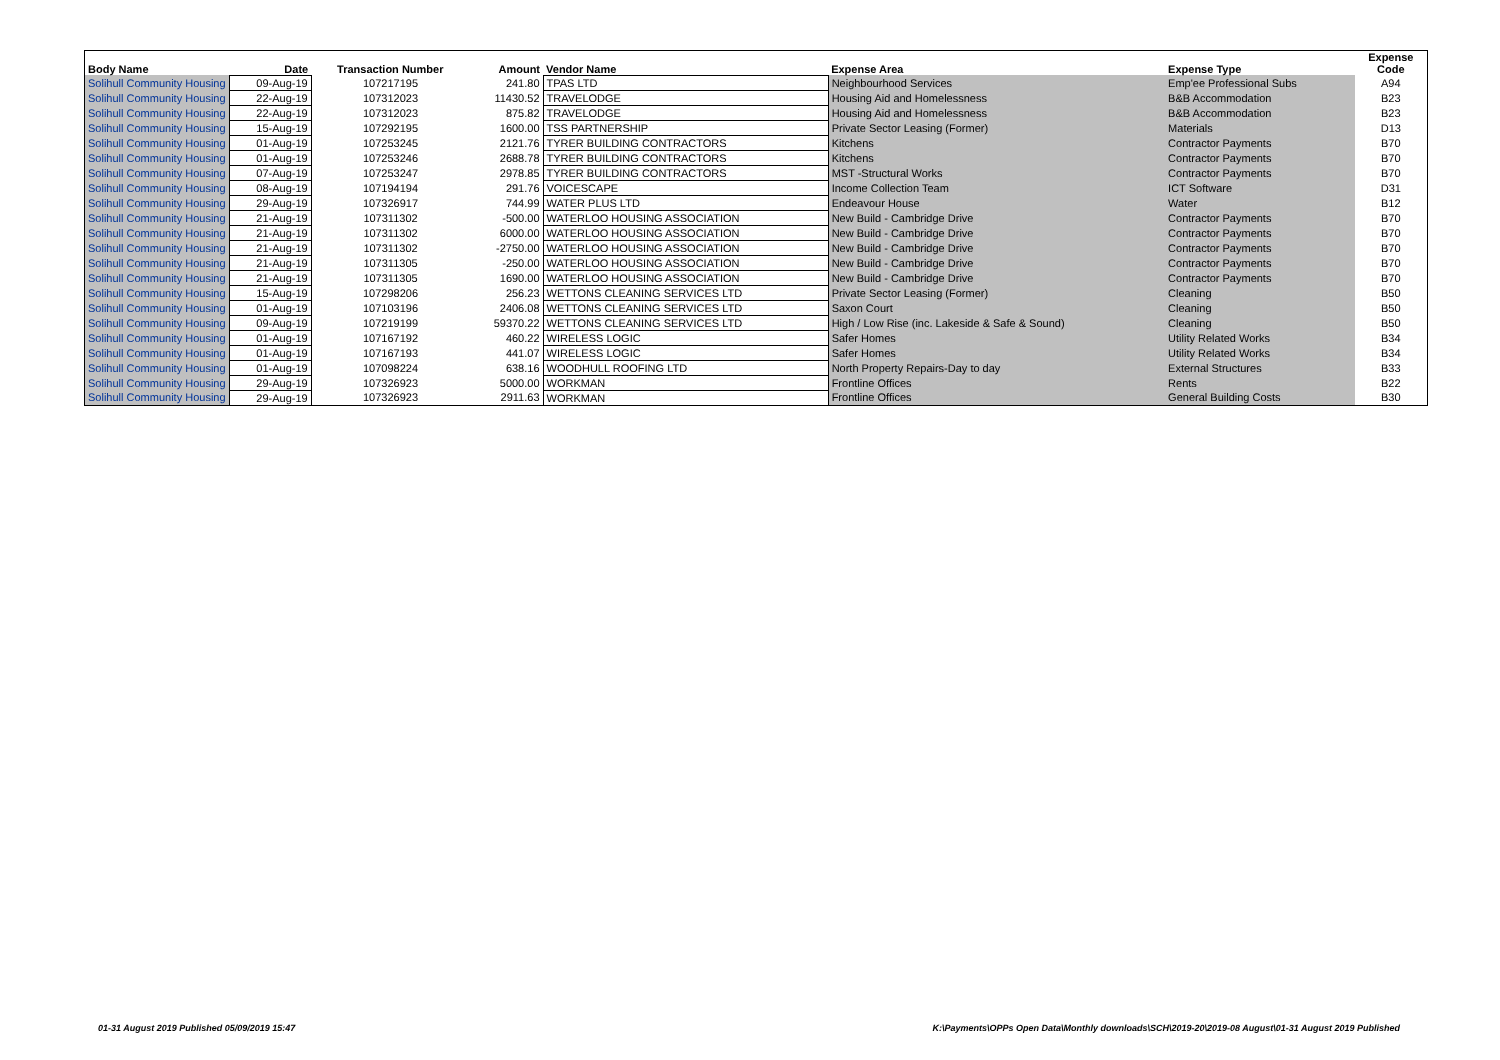| Body Name | Date | Transaction Number | Amount | Vendor Name | Expense Area | Expense Type | Expense Code |
| --- | --- | --- | --- | --- | --- | --- | --- |
| Solihull Community Housing | 09-Aug-19 | 107217195 | 241.80 | TPAS LTD | Neighbourhood Services | Emp'ee Professional Subs | A94 |
| Solihull Community Housing | 22-Aug-19 | 107312023 | 11430.52 | TRAVELODGE | Housing Aid and Homelessness | B&B Accommodation | B23 |
| Solihull Community Housing | 22-Aug-19 | 107312023 | 875.82 | TRAVELODGE | Housing Aid and Homelessness | B&B Accommodation | B23 |
| Solihull Community Housing | 15-Aug-19 | 107292195 | 1600.00 | TSS PARTNERSHIP | Private Sector Leasing (Former) | Materials | D13 |
| Solihull Community Housing | 01-Aug-19 | 107253245 | 2121.76 | TYRER BUILDING CONTRACTORS | Kitchens | Contractor Payments | B70 |
| Solihull Community Housing | 01-Aug-19 | 107253246 | 2688.78 | TYRER BUILDING CONTRACTORS | Kitchens | Contractor Payments | B70 |
| Solihull Community Housing | 07-Aug-19 | 107253247 | 2978.85 | TYRER BUILDING CONTRACTORS | MST -Structural Works | Contractor Payments | B70 |
| Solihull Community Housing | 08-Aug-19 | 107194194 | 291.76 | VOICESCAPE | Income Collection Team | ICT Software | D31 |
| Solihull Community Housing | 29-Aug-19 | 107326917 | 744.99 | WATER PLUS LTD | Endeavour House | Water | B12 |
| Solihull Community Housing | 21-Aug-19 | 107311302 | -500.00 | WATERLOO HOUSING ASSOCIATION | New Build - Cambridge Drive | Contractor Payments | B70 |
| Solihull Community Housing | 21-Aug-19 | 107311302 | 6000.00 | WATERLOO HOUSING ASSOCIATION | New Build - Cambridge Drive | Contractor Payments | B70 |
| Solihull Community Housing | 21-Aug-19 | 107311302 | -2750.00 | WATERLOO HOUSING ASSOCIATION | New Build - Cambridge Drive | Contractor Payments | B70 |
| Solihull Community Housing | 21-Aug-19 | 107311305 | -250.00 | WATERLOO HOUSING ASSOCIATION | New Build - Cambridge Drive | Contractor Payments | B70 |
| Solihull Community Housing | 21-Aug-19 | 107311305 | 1690.00 | WATERLOO HOUSING ASSOCIATION | New Build - Cambridge Drive | Contractor Payments | B70 |
| Solihull Community Housing | 15-Aug-19 | 107298206 | 256.23 | WETTONS CLEANING SERVICES LTD | Private Sector Leasing (Former) | Cleaning | B50 |
| Solihull Community Housing | 01-Aug-19 | 107103196 | 2406.08 | WETTONS CLEANING SERVICES LTD | Saxon Court | Cleaning | B50 |
| Solihull Community Housing | 09-Aug-19 | 107219199 | 59370.22 | WETTONS CLEANING SERVICES LTD | High / Low Rise (inc. Lakeside & Safe & Sound) | Cleaning | B50 |
| Solihull Community Housing | 01-Aug-19 | 107167192 | 460.22 | WIRELESS LOGIC | Safer Homes | Utility Related Works | B34 |
| Solihull Community Housing | 01-Aug-19 | 107167193 | 441.07 | WIRELESS LOGIC | Safer Homes | Utility Related Works | B34 |
| Solihull Community Housing | 01-Aug-19 | 107098224 | 638.16 | WOODHULL ROOFING LTD | North Property Repairs-Day to day | External Structures | B33 |
| Solihull Community Housing | 29-Aug-19 | 107326923 | 5000.00 | WORKMAN | Frontline Offices | Rents | B22 |
| Solihull Community Housing | 29-Aug-19 | 107326923 | 2911.63 | WORKMAN | Frontline Offices | General Building Costs | B30 |
01-31 August 2019 Published 05/09/2019 15:47
K:\Payments\OPPs Open Data\Monthly downloads\SCH\2019-20\2019-08 August\01-31 August 2019 Published